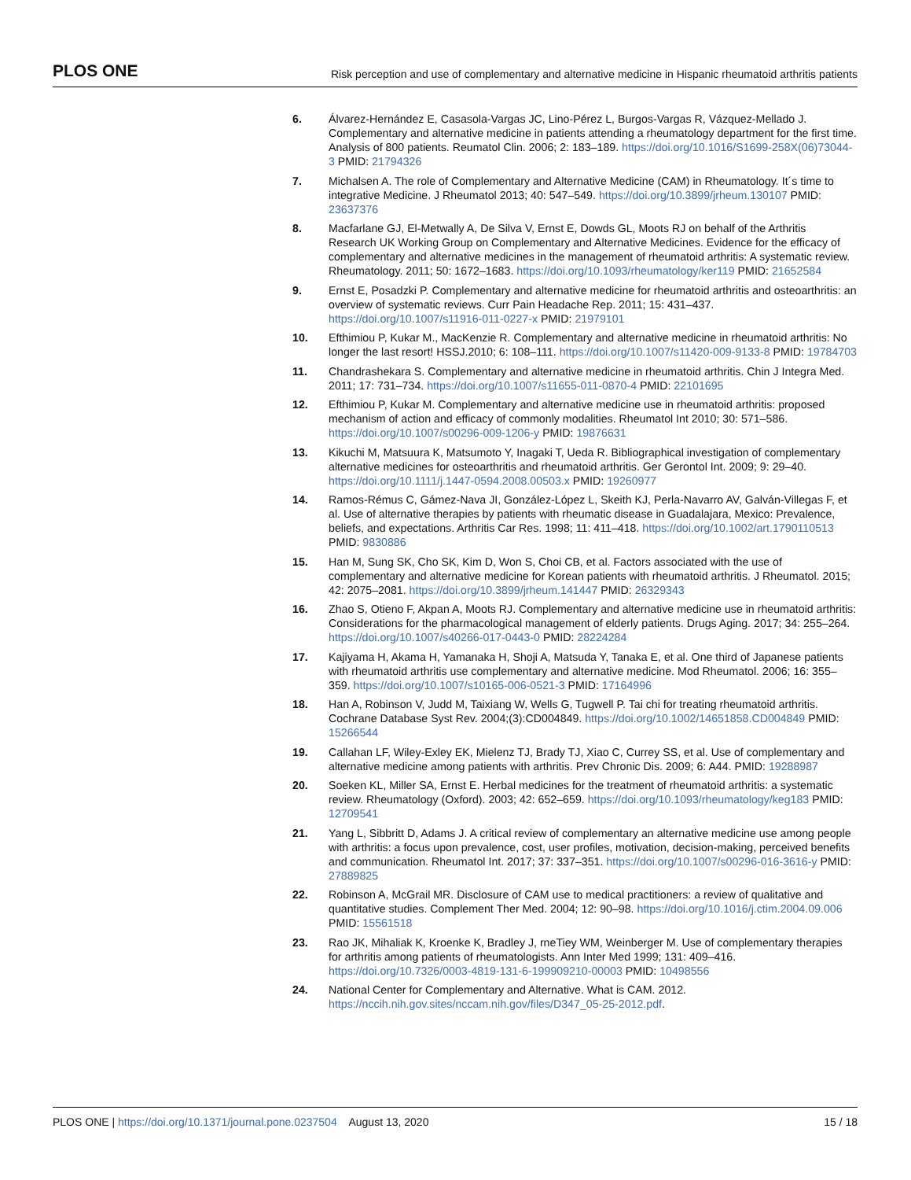PLOS ONE Risk perception and use of complementary and alternative medicine in Hispanic rheumatoid arthritis patients
6. Álvarez-Hernández E, Casasola-Vargas JC, Lino-Pérez L, Burgos-Vargas R, Vázquez-Mellado J. Complementary and alternative medicine in patients attending a rheumatology department for the first time. Analysis of 800 patients. Reumatol Clin. 2006; 2: 183–189. https://doi.org/10.1016/S1699-258X(06)73044-3 PMID: 21794326
7. Michalsen A. The role of Complementary and Alternative Medicine (CAM) in Rheumatology. It´s time to integrative Medicine. J Rheumatol 2013; 40: 547–549. https://doi.org/10.3899/jrheum.130107 PMID: 23637376
8. Macfarlane GJ, El-Metwally A, De Silva V, Ernst E, Dowds GL, Moots RJ on behalf of the Arthritis Research UK Working Group on Complementary and Alternative Medicines. Evidence for the efficacy of complementary and alternative medicines in the management of rheumatoid arthritis: A systematic review. Rheumatology. 2011; 50: 1672–1683. https://doi.org/10.1093/rheumatology/ker119 PMID: 21652584
9. Ernst E, Posadzki P. Complementary and alternative medicine for rheumatoid arthritis and osteoarthritis: an overview of systematic reviews. Curr Pain Headache Rep. 2011; 15: 431–437. https://doi.org/10.1007/s11916-011-0227-x PMID: 21979101
10. Efthimiou P, Kukar M., MacKenzie R. Complementary and alternative medicine in rheumatoid arthritis: No longer the last resort! HSSJ.2010; 6: 108–111. https://doi.org/10.1007/s11420-009-9133-8 PMID: 19784703
11. Chandrashekara S. Complementary and alternative medicine in rheumatoid arthritis. Chin J Integra Med. 2011; 17: 731–734. https://doi.org/10.1007/s11655-011-0870-4 PMID: 22101695
12. Efthimiou P, Kukar M. Complementary and alternative medicine use in rheumatoid arthritis: proposed mechanism of action and efficacy of commonly modalities. Rheumatol Int 2010; 30: 571–586. https://doi.org/10.1007/s00296-009-1206-y PMID: 19876631
13. Kikuchi M, Matsuura K, Matsumoto Y, Inagaki T, Ueda R. Bibliographical investigation of complementary alternative medicines for osteoarthritis and rheumatoid arthritis. Ger Gerontol Int. 2009; 9: 29–40. https://doi.org/10.1111/j.1447-0594.2008.00503.x PMID: 19260977
14. Ramos-Rémus C, Gámez-Nava JI, González-López L, Skeith KJ, Perla-Navarro AV, Galván-Villegas F, et al. Use of alternative therapies by patients with rheumatic disease in Guadalajara, Mexico: Prevalence, beliefs, and expectations. Arthritis Car Res. 1998; 11: 411–418. https://doi.org/10.1002/art.1790110513 PMID: 9830886
15. Han M, Sung SK, Cho SK, Kim D, Won S, Choi CB, et al. Factors associated with the use of complementary and alternative medicine for Korean patients with rheumatoid arthritis. J Rheumatol. 2015; 42: 2075–2081. https://doi.org/10.3899/jrheum.141447 PMID: 26329343
16. Zhao S, Otieno F, Akpan A, Moots RJ. Complementary and alternative medicine use in rheumatoid arthritis: Considerations for the pharmacological management of elderly patients. Drugs Aging. 2017; 34: 255–264. https://doi.org/10.1007/s40266-017-0443-0 PMID: 28224284
17. Kajiyama H, Akama H, Yamanaka H, Shoji A, Matsuda Y, Tanaka E, et al. One third of Japanese patients with rheumatoid arthritis use complementary and alternative medicine. Mod Rheumatol. 2006; 16: 355–359. https://doi.org/10.1007/s10165-006-0521-3 PMID: 17164996
18. Han A, Robinson V, Judd M, Taixiang W, Wells G, Tugwell P. Tai chi for treating rheumatoid arthritis. Cochrane Database Syst Rev. 2004;(3):CD004849. https://doi.org/10.1002/14651858.CD004849 PMID: 15266544
19. Callahan LF, Wiley-Exley EK, Mielenz TJ, Brady TJ, Xiao C, Currey SS, et al. Use of complementary and alternative medicine among patients with arthritis. Prev Chronic Dis. 2009; 6: A44. PMID: 19288987
20. Soeken KL, Miller SA, Ernst E. Herbal medicines for the treatment of rheumatoid arthritis: a systematic review. Rheumatology (Oxford). 2003; 42: 652–659. https://doi.org/10.1093/rheumatology/keg183 PMID: 12709541
21. Yang L, Sibbritt D, Adams J. A critical review of complementary an alternative medicine use among people with arthritis: a focus upon prevalence, cost, user profiles, motivation, decision-making, perceived benefits and communication. Rheumatol Int. 2017; 37: 337–351. https://doi.org/10.1007/s00296-016-3616-y PMID: 27889825
22. Robinson A, McGrail MR. Disclosure of CAM use to medical practitioners: a review of qualitative and quantitative studies. Complement Ther Med. 2004; 12: 90–98. https://doi.org/10.1016/j.ctim.2004.09.006 PMID: 15561518
23. Rao JK, Mihaliak K, Kroenke K, Bradley J, rneTiey WM, Weinberger M. Use of complementary therapies for arthritis among patients of rheumatologists. Ann Inter Med 1999; 131: 409–416. https://doi.org/10.7326/0003-4819-131-6-199909210-00003 PMID: 10498556
24. National Center for Complementary and Alternative. What is CAM. 2012. https://nccih.nih.gov.sites/nccam.nih.gov/files/D347_05-25-2012.pdf.
PLOS ONE | https://doi.org/10.1371/journal.pone.0237504 August 13, 2020 15 / 18